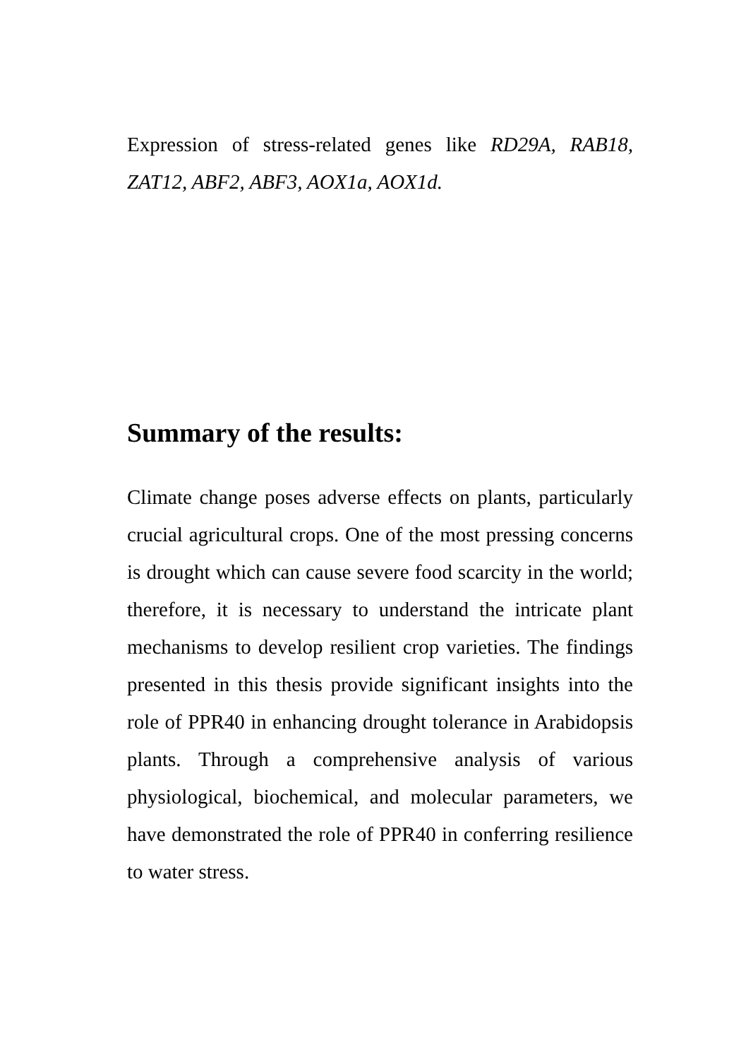Expression of stress-related genes like RD29A, RAB18, ZAT12, ABF2, ABF3, AOX1a, AOX1d.
Summary of the results:
Climate change poses adverse effects on plants, particularly crucial agricultural crops. One of the most pressing concerns is drought which can cause severe food scarcity in the world; therefore, it is necessary to understand the intricate plant mechanisms to develop resilient crop varieties. The findings presented in this thesis provide significant insights into the role of PPR40 in enhancing drought tolerance in Arabidopsis plants. Through a comprehensive analysis of various physiological, biochemical, and molecular parameters, we have demonstrated the role of PPR40 in conferring resilience to water stress.